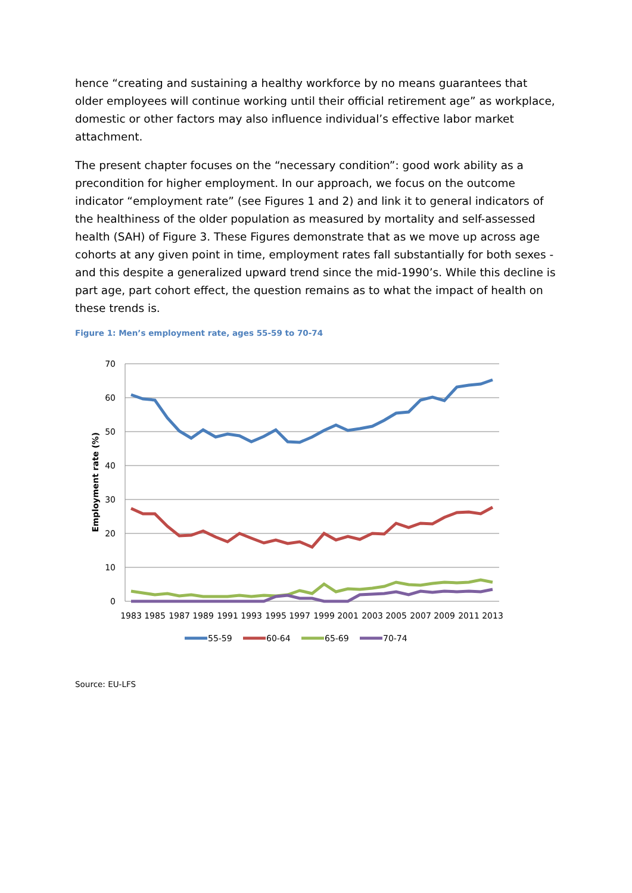hence “creating and sustaining a healthy workforce by no means guarantees that older employees will continue working until their official retirement age” as workplace, domestic or other factors may also influence individual’s effective labor market attachment.
The present chapter focuses on the “necessary condition”: good work ability as a precondition for higher employment. In our approach, we focus on the outcome indicator “employment rate” (see Figures 1 and 2) and link it to general indicators of the healthiness of the older population as measured by mortality and self-assessed health (SAH) of Figure 3. These Figures demonstrate that as we move up across age cohorts at any given point in time, employment rates fall substantially for both sexes - and this despite a generalized upward trend since the mid-1990’s. While this decline is part age, part cohort effect, the question remains as to what the impact of health on these trends is.
Figure 1: Men’s employment rate, ages 55-59 to 70-74
70
60
50
40
30
20
10
0
Employment rate (%)
1983
1985
1987
1989
1991
1993
1995
1997
1999
2001
2003
2005
2007
2009
2011
2013
55-59
60-64
65-69
70-74
Source: EU-LFS